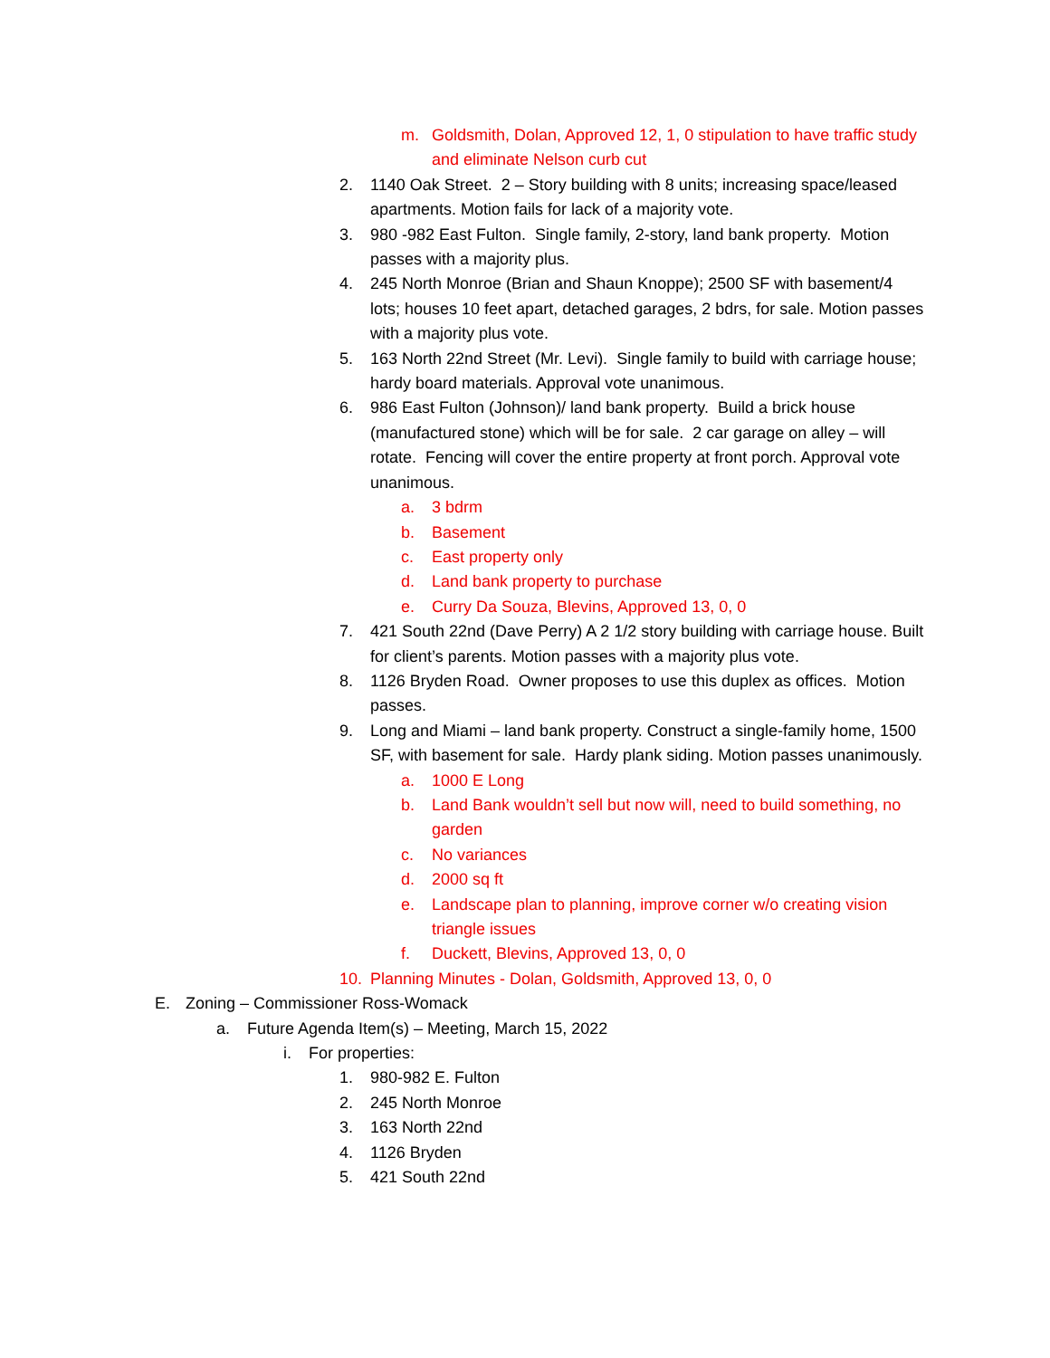m. Goldsmith, Dolan, Approved 12, 1, 0 stipulation to have traffic study and eliminate Nelson curb cut
2. 1140 Oak Street. 2 – Story building with 8 units; increasing space/leased apartments. Motion fails for lack of a majority vote.
3. 980 -982 East Fulton. Single family, 2-story, land bank property. Motion passes with a majority plus.
4. 245 North Monroe (Brian and Shaun Knoppe); 2500 SF with basement/4 lots; houses 10 feet apart, detached garages, 2 bdrs, for sale. Motion passes with a majority plus vote.
5. 163 North 22nd Street (Mr. Levi). Single family to build with carriage house; hardy board materials. Approval vote unanimous.
6. 986 East Fulton (Johnson)/ land bank property. Build a brick house (manufactured stone) which will be for sale. 2 car garage on alley – will rotate. Fencing will cover the entire property at front porch. Approval vote unanimous.
a. 3 bdrm
b. Basement
c. East property only
d. Land bank property to purchase
e. Curry Da Souza, Blevins, Approved 13, 0, 0
7. 421 South 22nd (Dave Perry) A 2 1/2 story building with carriage house. Built for client’s parents. Motion passes with a majority plus vote.
8. 1126 Bryden Road. Owner proposes to use this duplex as offices. Motion passes.
9. Long and Miami – land bank property. Construct a single-family home, 1500 SF, with basement for sale. Hardy plank siding. Motion passes unanimously.
a. 1000 E Long
b. Land Bank wouldn’t sell but now will, need to build something, no garden
c. No variances
d. 2000 sq ft
e. Landscape plan to planning, improve corner w/o creating vision triangle issues
f. Duckett, Blevins, Approved 13, 0, 0
10. Planning Minutes - Dolan, Goldsmith, Approved 13, 0, 0
E. Zoning – Commissioner Ross-Womack
a. Future Agenda Item(s) – Meeting, March 15, 2022
i. For properties:
1. 980-982 E. Fulton
2. 245 North Monroe
3. 163 North 22nd
4. 1126 Bryden
5. 421 South 22nd